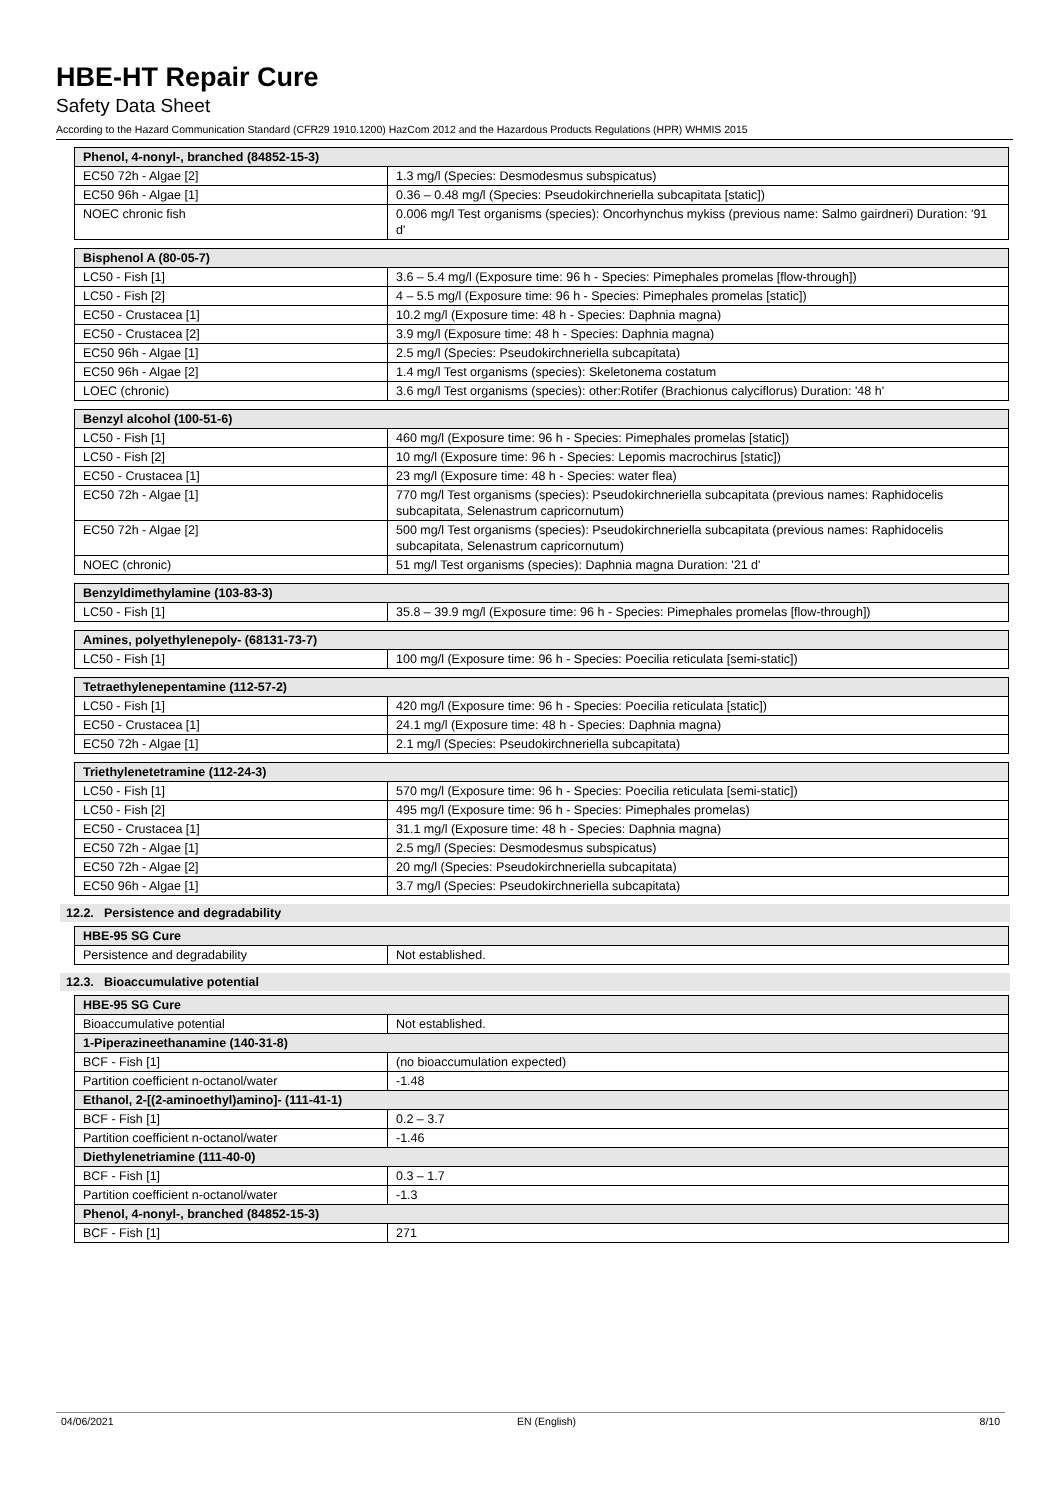HBE-HT Repair Cure
Safety Data Sheet
According to the Hazard Communication Standard (CFR29 1910.1200) HazCom 2012 and the Hazardous Products Regulations (HPR) WHMIS 2015
| Phenol, 4-nonyl-, branched (84852-15-3) | |
| --- | --- |
| EC50 72h - Algae [2] | 1.3 mg/l (Species: Desmodesmus subspicatus) |
| EC50 96h - Algae [1] | 0.36 – 0.48 mg/l (Species: Pseudokirchneriella subcapitata [static]) |
| NOEC chronic fish | 0.006 mg/l Test organisms (species): Oncorhynchus mykiss (previous name: Salmo gairdneri) Duration: '91 d' |
| Bisphenol A (80-05-7) | |
| --- | --- |
| LC50 - Fish [1] | 3.6 – 5.4 mg/l (Exposure time: 96 h - Species: Pimephales promelas [flow-through]) |
| LC50 - Fish [2] | 4 – 5.5 mg/l (Exposure time: 96 h - Species: Pimephales promelas [static]) |
| EC50 - Crustacea [1] | 10.2 mg/l (Exposure time: 48 h - Species: Daphnia magna) |
| EC50 - Crustacea [2] | 3.9 mg/l (Exposure time: 48 h - Species: Daphnia magna) |
| EC50 96h - Algae [1] | 2.5 mg/l (Species: Pseudokirchneriella subcapitata) |
| EC50 96h - Algae [2] | 1.4 mg/l Test organisms (species): Skeletonema costatum |
| LOEC (chronic) | 3.6 mg/l Test organisms (species): other:Rotifer (Brachionus calyciflorus) Duration: '48 h' |
| Benzyl alcohol (100-51-6) | |
| --- | --- |
| LC50 - Fish [1] | 460 mg/l (Exposure time: 96 h - Species: Pimephales promelas [static]) |
| LC50 - Fish [2] | 10 mg/l (Exposure time: 96 h - Species: Lepomis macrochirus [static]) |
| EC50 - Crustacea [1] | 23 mg/l (Exposure time: 48 h - Species: water flea) |
| EC50 72h - Algae [1] | 770 mg/l Test organisms (species): Pseudokirchneriella subcapitata (previous names: Raphidocelis subcapitata, Selenastrum capricornutum) |
| EC50 72h - Algae [2] | 500 mg/l Test organisms (species): Pseudokirchneriella subcapitata (previous names: Raphidocelis subcapitata, Selenastrum capricornutum) |
| NOEC (chronic) | 51 mg/l Test organisms (species): Daphnia magna Duration: '21 d' |
| Benzyldimethylamine (103-83-3) | |
| --- | --- |
| LC50 - Fish [1] | 35.8 – 39.9 mg/l (Exposure time: 96 h - Species: Pimephales promelas [flow-through]) |
| Amines, polyethylenepoly- (68131-73-7) | |
| --- | --- |
| LC50 - Fish [1] | 100 mg/l (Exposure time: 96 h - Species: Poecilia reticulata [semi-static]) |
| Tetraethylenepentamine (112-57-2) | |
| --- | --- |
| LC50 - Fish [1] | 420 mg/l (Exposure time: 96 h - Species: Poecilia reticulata [static]) |
| EC50 - Crustacea [1] | 24.1 mg/l (Exposure time: 48 h - Species: Daphnia magna) |
| EC50 72h - Algae [1] | 2.1 mg/l (Species: Pseudokirchneriella subcapitata) |
| Triethylenetetramine (112-24-3) | |
| --- | --- |
| LC50 - Fish [1] | 570 mg/l (Exposure time: 96 h - Species: Poecilia reticulata [semi-static]) |
| LC50 - Fish [2] | 495 mg/l (Exposure time: 96 h - Species: Pimephales promelas) |
| EC50 - Crustacea [1] | 31.1 mg/l (Exposure time: 48 h - Species: Daphnia magna) |
| EC50 72h - Algae [1] | 2.5 mg/l (Species: Desmodesmus subspicatus) |
| EC50 72h - Algae [2] | 20 mg/l (Species: Pseudokirchneriella subcapitata) |
| EC50 96h - Algae [1] | 3.7 mg/l (Species: Pseudokirchneriella subcapitata) |
12.2. Persistence and degradability
| HBE-95 SG Cure | |
| --- | --- |
| Persistence and degradability | Not established. |
12.3. Bioaccumulative potential
| HBE-95 SG Cure | |
| --- | --- |
| Bioaccumulative potential | Not established. |
| 1-Piperazineethanamine (140-31-8) | |
| BCF - Fish [1] | (no bioaccumulation expected) |
| Partition coefficient n-octanol/water | -1.48 |
| Ethanol, 2-[(2-aminoethyl)amino]- (111-41-1) | |
| BCF - Fish [1] | 0.2 – 3.7 |
| Partition coefficient n-octanol/water | -1.46 |
| Diethylenetriamine (111-40-0) | |
| BCF - Fish [1] | 0.3 – 1.7 |
| Partition coefficient n-octanol/water | -1.3 |
| Phenol, 4-nonyl-, branched (84852-15-3) | |
| BCF - Fish [1] | 271 |
04/06/2021 EN (English) 8/10